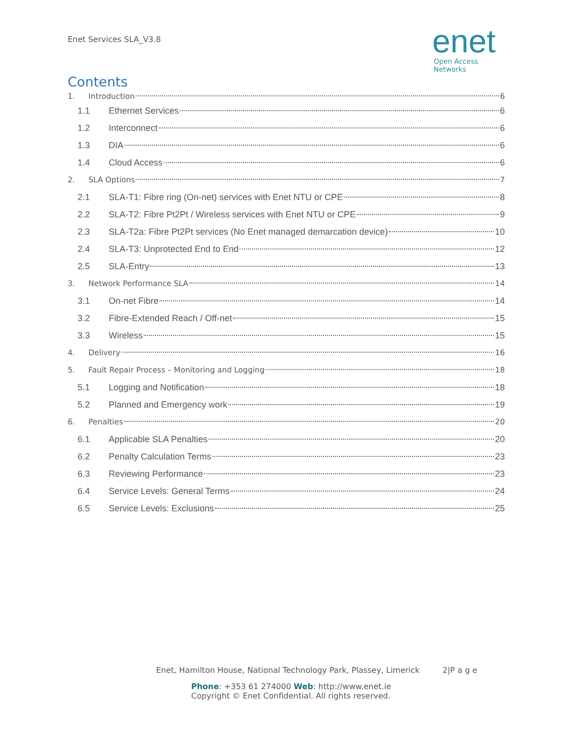Enet Services SLA_V3.8
enet
Open Access Networks
Contents
1. Introduction 6
1.1 Ethernet Services 6
1.2 Interconnect 6
1.3 DIA 6
1.4 Cloud Access 6
2. SLA Options 7
2.1 SLA-T1: Fibre ring (On-net) services with Enet NTU or CPE 8
2.2 SLA-T2: Fibre Pt2Pt / Wireless services with Enet NTU or CPE 9
2.3 SLA-T2a: Fibre Pt2Pt services (No Enet managed demarcation device) 10
2.4 SLA-T3: Unprotected End to End 12
2.5 SLA-Entry 13
3. Network Performance SLA 14
3.1 On-net Fibre 14
3.2 Fibre-Extended Reach / Off-net 15
3.3 Wireless 15
4. Delivery 16
5. Fault Repair Process – Monitoring and Logging 18
5.1 Logging and Notification 18
5.2 Planned and Emergency work 19
6. Penalties 20
6.1 Applicable SLA Penalties 20
6.2 Penalty Calculation Terms 23
6.3 Reviewing Performance 23
6.4 Service Levels: General Terms 24
6.5 Service Levels: Exclusions 25
Enet, Hamilton House, National Technology Park, Plassey, Limerick 2|P a g e
Phone: +353 61 274000 Web: http://www.enet.ie
Copyright © Enet Confidential. All rights reserved.